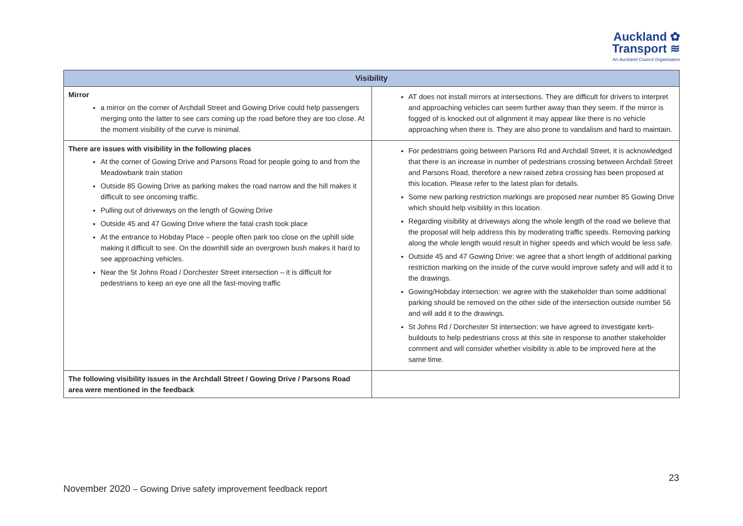Auckland ✿
Transport ≋
An Auckland Council Organisation
| Visibility | |
| --- | --- |
| Mirror a mirror on the corner of Archdall Street and Gowing Drive could help passengers merging onto the latter to see cars coming up the road before they are too close. At the moment visibility of the curve is minimal. | AT does not install mirrors at intersections. They are difficult for drivers to interpret and approaching vehicles can seem further away than they seem. If the mirror is fogged of is knocked out of alignment it may appear like there is no vehicle approaching when there is. They are also prone to vandalism and hard to maintain. |
| There are issues with visibility in the following places At the corner of Gowing Drive and Parsons Road for people going to and from the Meadowbank train station Outside 85 Gowing Drive as parking makes the road narrow and the hill makes it difficult to see oncoming traffic. Pulling out of driveways on the length of Gowing Drive Outside 45 and 47 Gowing Drive where the fatal crash took place At the entrance to Hobday Place – people often park too close on the uphill side making it difficult to see. On the downhill side an overgrown bush makes it hard to see approaching vehicles. Near the St Johns Road / Dorchester Street intersection – it is difficult for pedestrians to keep an eye one all the fast-moving traffic | For pedestrians going between Parsons Rd and Archdall Street, it is acknowledged that there is an increase in number of pedestrians crossing between Archdall Street and Parsons Road, therefore a new raised zebra crossing has been proposed at this location. Please refer to the latest plan for details. Some new parking restriction markings are proposed near number 85 Gowing Drive which should help visibility in this location. Regarding visibility at driveways along the whole length of the road we believe that the proposal will help address this by moderating traffic speeds. Removing parking along the whole length would result in higher speeds and which would be less safe. Outside 45 and 47 Gowing Drive: we agree that a short length of additional parking restriction marking on the inside of the curve would improve safety and will add it to the drawings. Gowing/Hobday intersection: we agree with the stakeholder than some additional parking should be removed on the other side of the intersection outside number 56 and will add it to the drawings. St Johns Rd / Dorchester St intersection: we have agreed to investigate kerb-buildouts to help pedestrians cross at this site in response to another stakeholder comment and will consider whether visibility is able to be improved here at the same time. |
| The following visibility issues in the Archdall Street / Gowing Drive / Parsons Road area were mentioned in the feedback | |
23
November 2020 – Gowing Drive safety improvement feedback report